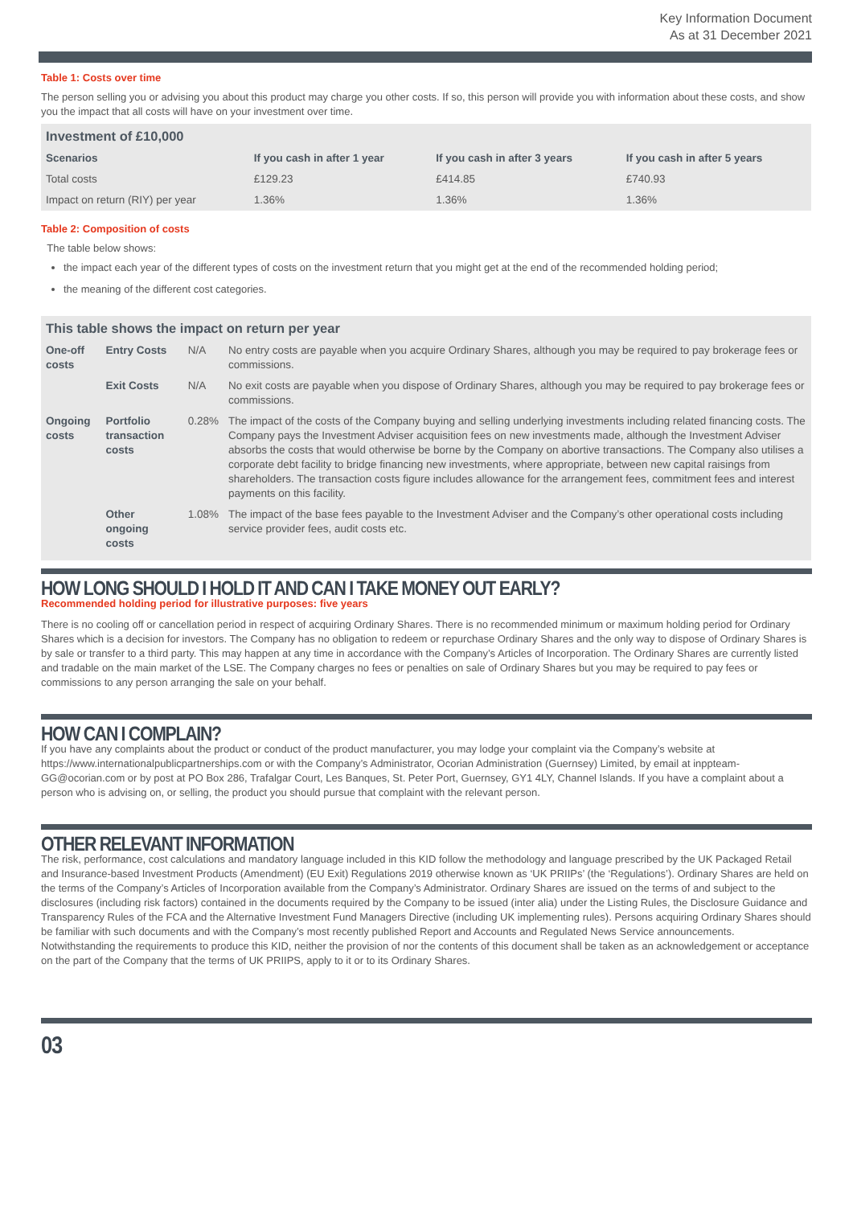Key Information Document
As at 31 December 2021
Table 1: Costs over time
The person selling you or advising you about this product may charge you other costs. If so, this person will provide you with information about these costs, and show you the impact that all costs will have on your investment over time.
| Investment of £10,000 | | | |
| Scenarios | If you cash in after 1 year | If you cash in after 3 years | If you cash in after 5 years |
| Total costs | £129.23 | £414.85 | £740.93 |
| Impact on return (RIY) per year | 1.36% | 1.36% | 1.36% |
Table 2: Composition of costs
The table below shows:
the impact each year of the different types of costs on the investment return that you might get at the end of the recommended holding period;
the meaning of the different cost categories.
| This table shows the impact on return per year | | | |
| One-off costs | Entry Costs | N/A | No entry costs are payable when you acquire Ordinary Shares, although you may be required to pay brokerage fees or commissions. |
| | Exit Costs | N/A | No exit costs are payable when you dispose of Ordinary Shares, although you may be required to pay brokerage fees or commissions. |
| Ongoing costs | Portfolio transaction costs | 0.28% | The impact of the costs of the Company buying and selling underlying investments including related financing costs. The Company pays the Investment Adviser acquisition fees on new investments made, although the Investment Adviser absorbs the costs that would otherwise be borne by the Company on abortive transactions. The Company also utilises a corporate debt facility to bridge financing new investments, where appropriate, between new capital raisings from shareholders. The transaction costs figure includes allowance for the arrangement fees, commitment fees and interest payments on this facility. |
| | Other ongoing costs | 1.08% | The impact of the base fees payable to the Investment Adviser and the Company’s other operational costs including service provider fees, audit costs etc. |
HOW LONG SHOULD I HOLD IT AND CAN I TAKE MONEY OUT EARLY?
Recommended holding period for illustrative purposes: five years
There is no cooling off or cancellation period in respect of acquiring Ordinary Shares. There is no recommended minimum or maximum holding period for Ordinary Shares which is a decision for investors. The Company has no obligation to redeem or repurchase Ordinary Shares and the only way to dispose of Ordinary Shares is by sale or transfer to a third party. This may happen at any time in accordance with the Company’s Articles of Incorporation. The Ordinary Shares are currently listed and tradable on the main market of the LSE. The Company charges no fees or penalties on sale of Ordinary Shares but you may be required to pay fees or commissions to any person arranging the sale on your behalf.
HOW CAN I COMPLAIN?
If you have any complaints about the product or conduct of the product manufacturer, you may lodge your complaint via the Company’s website at https://www.internationalpublicpartnerships.com or with the Company’s Administrator, Ocorian Administration (Guernsey) Limited, by email at inppteam-GG@ocorian.com or by post at PO Box 286, Trafalgar Court, Les Banques, St. Peter Port, Guernsey, GY1 4LY, Channel Islands. If you have a complaint about a person who is advising on, or selling, the product you should pursue that complaint with the relevant person.
OTHER RELEVANT INFORMATION
The risk, performance, cost calculations and mandatory language included in this KID follow the methodology and language prescribed by the UK Packaged Retail and Insurance-based Investment Products (Amendment) (EU Exit) Regulations 2019 otherwise known as ‘UK PRIIPs’ (the ‘Regulations’). Ordinary Shares are held on the terms of the Company’s Articles of Incorporation available from the Company’s Administrator. Ordinary Shares are issued on the terms of and subject to the disclosures (including risk factors) contained in the documents required by the Company to be issued (inter alia) under the Listing Rules, the Disclosure Guidance and Transparency Rules of the FCA and the Alternative Investment Fund Managers Directive (including UK implementing rules). Persons acquiring Ordinary Shares should be familiar with such documents and with the Company’s most recently published Report and Accounts and Regulated News Service announcements. Notwithstanding the requirements to produce this KID, neither the provision of nor the contents of this document shall be taken as an acknowledgement or acceptance on the part of the Company that the terms of UK PRIIPS, apply to it or to its Ordinary Shares.
03